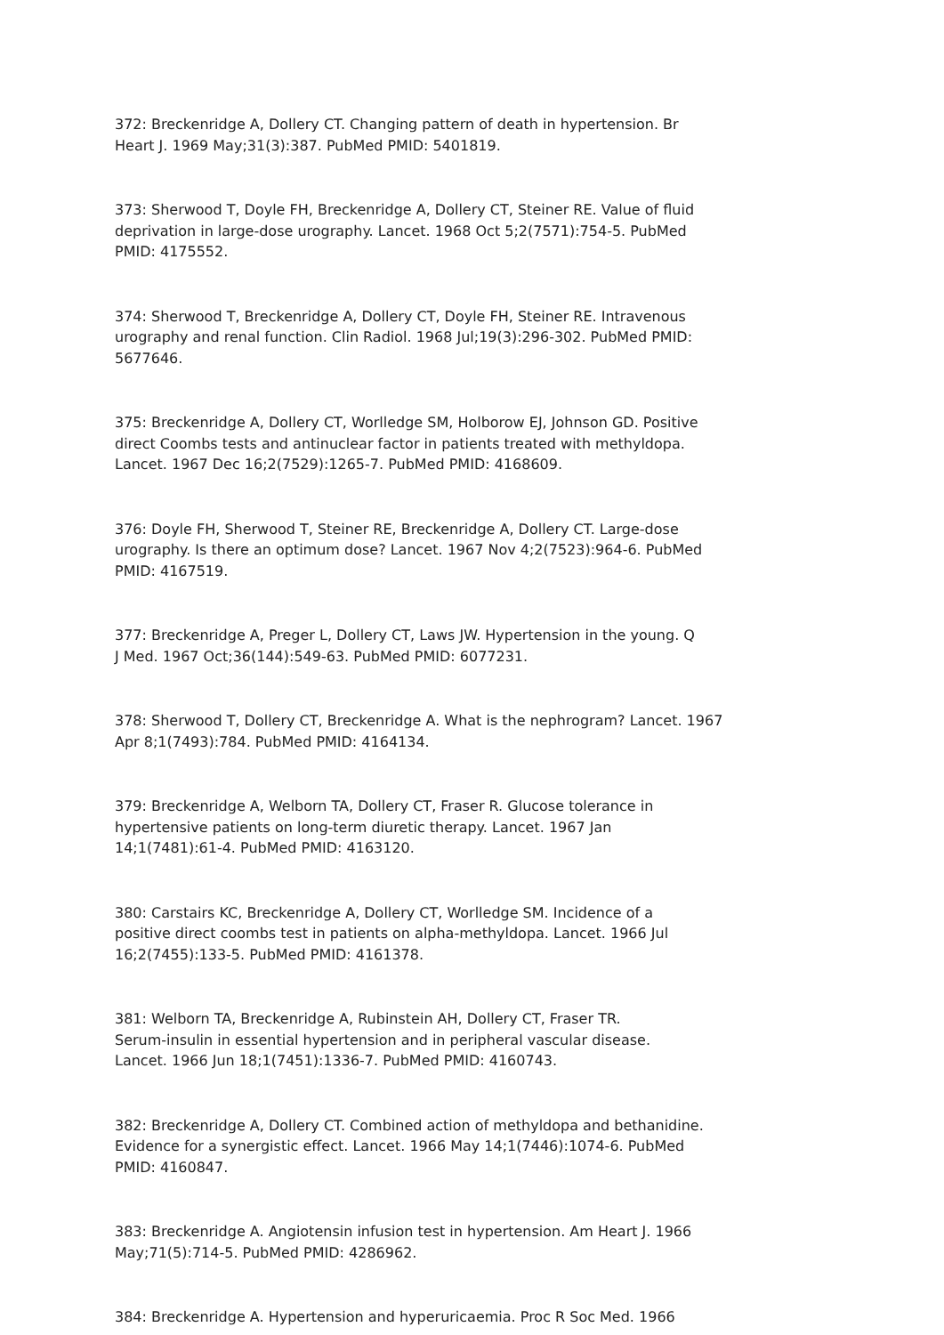372: Breckenridge A, Dollery CT. Changing pattern of death in hypertension. Br
Heart J. 1969 May;31(3):387. PubMed PMID: 5401819.
373: Sherwood T, Doyle FH, Breckenridge A, Dollery CT, Steiner RE. Value of fluid
deprivation in large-dose urography. Lancet. 1968 Oct 5;2(7571):754-5. PubMed
PMID: 4175552.
374: Sherwood T, Breckenridge A, Dollery CT, Doyle FH, Steiner RE. Intravenous
urography and renal function. Clin Radiol. 1968 Jul;19(3):296-302. PubMed PMID:
5677646.
375: Breckenridge A, Dollery CT, Worlledge SM, Holborow EJ, Johnson GD. Positive
direct Coombs tests and antinuclear factor in patients treated with methyldopa.
Lancet. 1967 Dec 16;2(7529):1265-7. PubMed PMID: 4168609.
376: Doyle FH, Sherwood T, Steiner RE, Breckenridge A, Dollery CT. Large-dose
urography. Is there an optimum dose? Lancet. 1967 Nov 4;2(7523):964-6. PubMed
PMID: 4167519.
377: Breckenridge A, Preger L, Dollery CT, Laws JW. Hypertension in the young. Q
J Med. 1967 Oct;36(144):549-63. PubMed PMID: 6077231.
378: Sherwood T, Dollery CT, Breckenridge A. What is the nephrogram? Lancet. 1967
Apr 8;1(7493):784. PubMed PMID: 4164134.
379: Breckenridge A, Welborn TA, Dollery CT, Fraser R. Glucose tolerance in
hypertensive patients on long-term diuretic therapy. Lancet. 1967 Jan
14;1(7481):61-4. PubMed PMID: 4163120.
380: Carstairs KC, Breckenridge A, Dollery CT, Worlledge SM. Incidence of a
positive direct coombs test in patients on alpha-methyldopa. Lancet. 1966 Jul
16;2(7455):133-5. PubMed PMID: 4161378.
381: Welborn TA, Breckenridge A, Rubinstein AH, Dollery CT, Fraser TR.
Serum-insulin in essential hypertension and in peripheral vascular disease.
Lancet. 1966 Jun 18;1(7451):1336-7. PubMed PMID: 4160743.
382: Breckenridge A, Dollery CT. Combined action of methyldopa and bethanidine.
Evidence for a synergistic effect. Lancet. 1966 May 14;1(7446):1074-6. PubMed
PMID: 4160847.
383: Breckenridge A. Angiotensin infusion test in hypertension. Am Heart J. 1966
May;71(5):714-5. PubMed PMID: 4286962.
384: Breckenridge A. Hypertension and hyperuricaemia. Proc R Soc Med. 1966